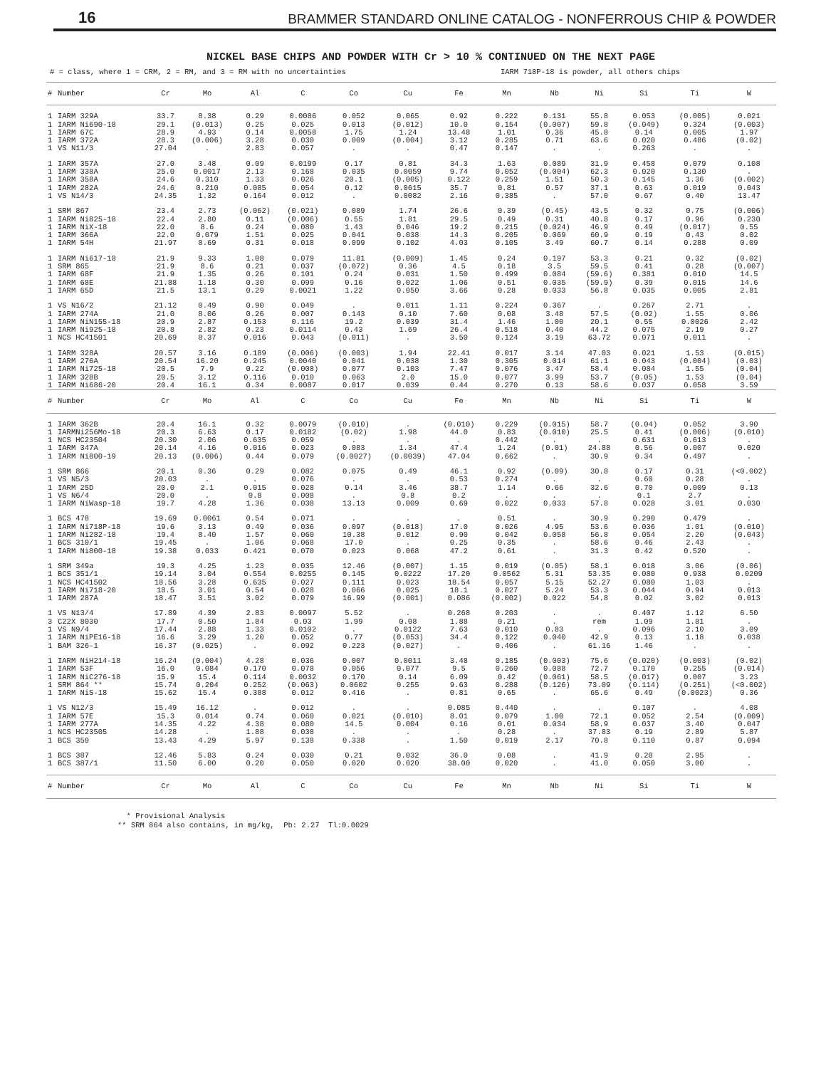16
BRAMMER STANDARD ONLINE CATALOG - NONFERROUS CHIP & POWDER
NICKEL BASE CHIPS AND POWDER WITH Cr > 10 % CONTINUED ON THE NEXT PAGE
# = class, where 1 = CRM, 2 = RM, and 3 = RM with no uncertainties IARM 718P-18 is powder, all others chips
| # | Number | Cr | Mo | Al | C | Co | Cu | Fe | Mn | Nb | Ni | Si | Ti | W |
| --- | --- | --- | --- | --- | --- | --- | --- | --- | --- | --- | --- | --- | --- | --- |
| 1 | IARM 329A | 33.7 | 8.38 | 0.29 | 0.0086 | 0.052 | 0.065 | 0.92 | 0.222 | 0.131 | 55.8 | 0.053 | (0.005) | 0.021 |
| 1 | IARM Ni690-18 | 29.1 | (0.013) | 0.25 | 0.025 | 0.013 | (0.012) | 10.0 | 0.154 | (0.007) | 59.8 | (0.049) | 0.324 | (0.003) |
| 1 | IARM 67C | 28.9 | 4.93 | 0.14 | 0.0058 | 1.75 | 1.24 | 13.48 | 1.01 | 0.36 | 45.8 | 0.14 | 0.005 | 1.97 |
| 1 | IARM 372A | 28.3 | (0.006) | 3.28 | 0.030 | 0.009 | (0.004) | 3.12 | 0.285 | 0.71 | 63.6 | 0.020 | 0.486 | (0.02) |
| 1 | VS N11/3 | 27.04 | . | 2.83 | 0.057 | . | . | 0.47 | 0.147 | . | . | 0.263 | . | . |
| 1 | IARM 357A | 27.0 | 3.48 | 0.09 | 0.0199 | 0.17 | 0.81 | 34.3 | 1.63 | 0.089 | 31.9 | 0.458 | 0.079 | 0.108 |
| 1 | IARM 338A | 25.0 | 0.0017 | 2.13 | 0.168 | 0.035 | 0.0059 | 9.74 | 0.052 | (0.004) | 62.3 | 0.020 | 0.130 | . |
| 1 | IARM 358A | 24.6 | 0.310 | 1.33 | 0.026 | 20.1 | (0.005) | 0.122 | 0.259 | 1.51 | 50.3 | 0.145 | 1.36 | (0.002) |
| 1 | IARM 282A | 24.6 | 0.210 | 0.085 | 0.054 | 0.12 | 0.0615 | 35.7 | 0.81 | 0.57 | 37.1 | 0.63 | 0.019 | 0.043 |
| 1 | VS N14/3 | 24.35 | 1.32 | 0.164 | 0.012 | . | 0.0082 | 2.16 | 0.385 | . | 57.0 | 0.67 | 0.40 | 13.47 |
| 1 | SRM 867 | 23.4 | 2.73 | (0.062) | (0.021) | 0.089 | 1.74 | 26.6 | 0.39 | (0.45) | 43.5 | 0.32 | 0.75 | (0.006) |
| 1 | IARM Ni825-18 | 22.4 | 2.80 | 0.11 | (0.006) | 0.55 | 1.81 | 29.5 | 0.49 | 0.31 | 40.8 | 0.17 | 0.96 | 0.230 |
| 1 | IARM NiX-18 | 22.0 | 8.6 | 0.24 | 0.080 | 1.43 | 0.046 | 19.2 | 0.215 | (0.024) | 46.9 | 0.49 | (0.017) | 0.55 |
| 1 | IARM 366A | 22.0 | 0.079 | 1.51 | 0.025 | 0.041 | 0.038 | 14.3 | 0.205 | 0.069 | 60.9 | 0.19 | 0.43 | 0.02 |
| 1 | IARM 54H | 21.97 | 8.69 | 0.31 | 0.018 | 0.099 | 0.102 | 4.03 | 0.105 | 3.49 | 60.7 | 0.14 | 0.288 | 0.09 |
| 1 | IARM Ni617-18 | 21.9 | 9.33 | 1.08 | 0.079 | 11.81 | (0.009) | 1.45 | 0.24 | 0.197 | 53.3 | 0.21 | 0.32 | (0.02) |
| 1 | SRM 865 | 21.9 | 8.6 | 0.21 | 0.037 | (0.072) | 0.36 | 4.5 | 0.18 | 3.5 | 59.5 | 0.41 | 0.28 | (0.007) |
| 1 | IARM 68F | 21.9 | 1.35 | 0.26 | 0.101 | 0.24 | 0.031 | 1.50 | 0.499 | 0.084 | (59.6) | 0.381 | 0.010 | 14.5 |
| 1 | IARM 68E | 21.88 | 1.18 | 0.30 | 0.099 | 0.16 | 0.022 | 1.06 | 0.51 | 0.035 | (59.9) | 0.39 | 0.015 | 14.6 |
| 1 | IARM 65D | 21.5 | 13.1 | 0.29 | 0.0021 | 1.22 | 0.050 | 3.66 | 0.28 | 0.033 | 56.8 | 0.035 | 0.005 | 2.81 |
| 1 | VS N16/2 | 21.12 | 0.49 | 0.90 | 0.049 | . | 0.011 | 1.11 | 0.224 | 0.367 | . | 0.267 | 2.71 | . |
| 1 | IARM 274A | 21.0 | 8.06 | 0.26 | 0.007 | 0.143 | 0.10 | 7.60 | 0.08 | 3.48 | 57.5 | (0.02) | 1.55 | 0.06 |
| 1 | IARM NiN155-18 | 20.9 | 2.87 | 0.153 | 0.116 | 19.2 | 0.039 | 31.4 | 1.46 | 1.00 | 20.1 | 0.55 | 0.0026 | 2.42 |
| 1 | IARM Ni925-18 | 20.8 | 2.82 | 0.23 | 0.0114 | 0.43 | 1.69 | 26.4 | 0.518 | 0.40 | 44.2 | 0.075 | 2.19 | 0.27 |
| 1 | NCS HC41501 | 20.69 | 8.37 | 0.016 | 0.043 | (0.011) | . | 3.50 | 0.124 | 3.19 | 63.72 | 0.071 | 0.011 | . |
| 1 | IARM 328A | 20.57 | 3.16 | 0.189 | (0.006) | (0.003) | 1.94 | 22.41 | 0.017 | 3.14 | 47.03 | 0.021 | 1.53 | (0.015) |
| 1 | IARM 276A | 20.54 | 16.20 | 0.245 | 0.0040 | 0.041 | 0.038 | 1.30 | 0.305 | 0.014 | 61.1 | 0.043 | (0.004) | (0.03) |
| 1 | IARM Ni725-18 | 20.5 | 7.9 | 0.22 | (0.008) | 0.077 | 0.103 | 7.47 | 0.076 | 3.47 | 58.4 | 0.084 | 1.55 | (0.04) |
| 1 | IARM 328B | 20.5 | 3.12 | 0.116 | 0.010 | 0.063 | 2.0 | 15.0 | 0.077 | 3.99 | 53.7 | (0.05) | 1.53 | (0.04) |
| 1 | IARM Ni686-20 | 20.4 | 16.1 | 0.34 | 0.0087 | 0.017 | 0.039 | 0.44 | 0.270 | 0.13 | 58.6 | 0.037 | 0.058 | 3.59 |
| # | Number | Cr | Mo | Al | C | Co | Cu | Fe | Mn | Nb | Ni | Si | Ti | W |
| 1 | IARM 362B | 20.4 | 16.1 | 0.32 | 0.0079 | (0.010) | . | (0.010) | 0.229 | (0.015) | 58.7 | (0.04) | 0.052 | 3.90 |
| 1 | IARMNi256Mo-18 | 20.3 | 6.63 | 0.17 | 0.0182 | (0.02) | 1.98 | 44.0 | 0.83 | (0.010) | 25.5 | 0.41 | (0.006) | (0.010) |
| 1 | NCS HC23504 | 20.30 | 2.06 | 0.635 | 0.059 | . | . | . | 0.442 | . | . | 0.631 | 0.613 | . |
| 1 | IARM 347A | 20.14 | 4.16 | 0.016 | 0.023 | 0.083 | 1.34 | 47.4 | 1.24 | (0.01) | 24.88 | 0.56 | 0.007 | 0.020 |
| 1 | IARM Ni800-19 | 20.13 | (0.006) | 0.44 | 0.079 | (0.0027) | (0.0039) | 47.04 | 0.662 | . | 30.9 | 0.34 | 0.497 | . |
| 1 | SRM 866 | 20.1 | 0.36 | 0.29 | 0.082 | 0.075 | 0.49 | 46.1 | 0.92 | (0.09) | 30.8 | 0.17 | 0.31 | (<0.002) |
| 1 | VS N5/3 | 20.03 | . | . | 0.076 | . | . | 0.53 | 0.274 | . | . | 0.60 | 0.28 | . |
| 1 | IARM 25D | 20.0 | 2.1 | 0.015 | 0.028 | 0.14 | 3.46 | 38.7 | 1.14 | 0.66 | 32.6 | 0.70 | 0.009 | 0.13 |
| 1 | VS N6/4 | 20.0 | . | 0.8 | 0.008 | . | 0.8 | 0.2 | . | . | . | 0.1 | 2.7 | . |
| 1 | IARM NiWasp-18 | 19.7 | 4.28 | 1.36 | 0.038 | 13.13 | 0.009 | 0.69 | 0.022 | 0.033 | 57.8 | 0.028 | 3.01 | 0.030 |
| 1 | BCS 478 | 19.69 | 0.0061 | 0.54 | 0.071 | . | . | . | 0.51 | . | 30.9 | 0.290 | 0.479 | . |
| 1 | IARM Ni718P-18 | 19.6 | 3.13 | 0.49 | 0.036 | 0.097 | (0.018) | 17.0 | 0.026 | 4.95 | 53.6 | 0.036 | 1.01 | (0.010) |
| 1 | IARM Ni282-18 | 19.4 | 8.40 | 1.57 | 0.060 | 10.38 | 0.012 | 0.90 | 0.042 | 0.058 | 56.8 | 0.054 | 2.20 | (0.043) |
| 1 | BCS 310/1 | 19.45 | . | 1.06 | 0.068 | 17.0 | . | 0.25 | 0.35 | . | 58.6 | 0.46 | 2.43 | . |
| 1 | IARM Ni800-18 | 19.38 | 0.033 | 0.421 | 0.070 | 0.023 | 0.068 | 47.2 | 0.61 | . | 31.3 | 0.42 | 0.520 | . |
| 1 | SRM 349a | 19.3 | 4.25 | 1.23 | 0.035 | 12.46 | (0.007) | 1.15 | 0.019 | (0.05) | 58.1 | 0.018 | 3.06 | (0.06) |
| 1 | BCS 351/1 | 19.14 | 3.04 | 0.554 | 0.0255 | 0.145 | 0.0222 | 17.20 | 0.0562 | 5.31 | 53.35 | 0.080 | 0.938 | 0.0209 |
| 1 | NCS HC41502 | 18.56 | 3.28 | 0.635 | 0.027 | 0.111 | 0.023 | 18.54 | 0.057 | 5.15 | 52.27 | 0.080 | 1.03 | . |
| 1 | IARM Ni718-20 | 18.5 | 3.01 | 0.54 | 0.028 | 0.066 | 0.025 | 18.1 | 0.027 | 5.24 | 53.3 | 0.044 | 0.94 | 0.013 |
| 1 | IARM 287A | 18.47 | 3.51 | 3.02 | 0.079 | 16.99 | (0.001) | 0.086 | (0.002) | 0.022 | 54.8 | 0.02 | 3.02 | 0.013 |
| 1 | VS N13/4 | 17.89 | 4.39 | 2.83 | 0.0097 | 5.52 | . | 0.268 | 0.203 | . | . | 0.407 | 1.12 | 6.50 |
| 3 | C22X 8030 | 17.7 | 0.50 | 1.84 | 0.03 | 1.99 | 0.08 | 1.88 | 0.21 | . | rem | 1.09 | 1.81 | . |
| 1 | VS N9/4 | 17.44 | 2.88 | 1.33 | 0.0102 | . | 0.0122 | 7.63 | 0.010 | 0.83 | . | 0.096 | 2.10 | 3.09 |
| 1 | IARM NiPE16-18 | 16.6 | 3.29 | 1.20 | 0.052 | 0.77 | (0.053) | 34.4 | 0.122 | 0.040 | 42.9 | 0.13 | 1.18 | 0.038 |
| 1 | BAM 326-1 | 16.37 | (0.025) | . | 0.092 | 0.223 | (0.027) | . | 0.406 | . | 61.16 | 1.46 | . | . |
| 1 | IARM NiH214-18 | 16.24 | (0.004) | 4.28 | 0.036 | 0.007 | 0.0011 | 3.48 | 0.185 | (0.003) | 75.6 | (0.020) | (0.003) | (0.02) |
| 1 | IARM 53F | 16.0 | 0.084 | 0.170 | 0.078 | 0.056 | 0.077 | 9.5 | 0.260 | 0.088 | 72.7 | 0.170 | 0.255 | (0.014) |
| 1 | IARM NiC276-18 | 15.9 | 15.4 | 0.114 | 0.0032 | 0.170 | 0.14 | 6.09 | 0.42 | (0.061) | 58.5 | (0.017) | 0.007 | 3.23 |
| 1 | SRM 864 ** | 15.74 | 0.204 | 0.252 | (0.063) | 0.0602 | 0.255 | 9.63 | 0.288 | (0.126) | 73.09 | (0.114) | (0.251) | (<0.002) |
| 1 | IARM NiS-18 | 15.62 | 15.4 | 0.388 | 0.012 | 0.416 | . | 0.81 | 0.65 | . | 65.6 | 0.49 | (0.0023) | 0.36 |
| 1 | VS N12/3 | 15.49 | 16.12 | . | 0.012 | . | . | 0.085 | 0.440 | . | . | 0.107 | . | 4.08 |
| 1 | IARM 57E | 15.3 | 0.014 | 0.74 | 0.060 | 0.021 | (0.010) | 8.01 | 0.079 | 1.00 | 72.1 | 0.052 | 2.54 | (0.009) |
| 1 | IARM 277A | 14.35 | 4.22 | 4.38 | 0.080 | 14.5 | 0.004 | 0.16 | 0.01 | 0.034 | 58.9 | 0.037 | 3.40 | 0.047 |
| 1 | NCS HC23505 | 14.28 | . | 1.88 | 0.038 | . | . | . | 0.28 | . | 37.83 | 0.19 | 2.89 | 5.87 |
| 1 | BCS 350 | 13.43 | 4.29 | 5.97 | 0.138 | 0.338 | . | 1.50 | 0.019 | 2.17 | 70.8 | 0.110 | 0.87 | 0.094 |
| 1 | BCS 387 | 12.46 | 5.83 | 0.24 | 0.030 | 0.21 | 0.032 | 36.0 | 0.08 | . | 41.9 | 0.28 | 2.95 | . |
| 1 | BCS 387/1 | 11.50 | 6.00 | 0.20 | 0.050 | 0.020 | 0.020 | 38.00 | 0.020 | . | 41.0 | 0.050 | 3.00 | . |
| # | Number | Cr | Mo | Al | C | Co | Cu | Fe | Mn | Nb | Ni | Si | Ti | W |
* Provisional Analysis
** SRM 864 also contains, in mg/kg, Pb: 2.27 Tl:0.0029